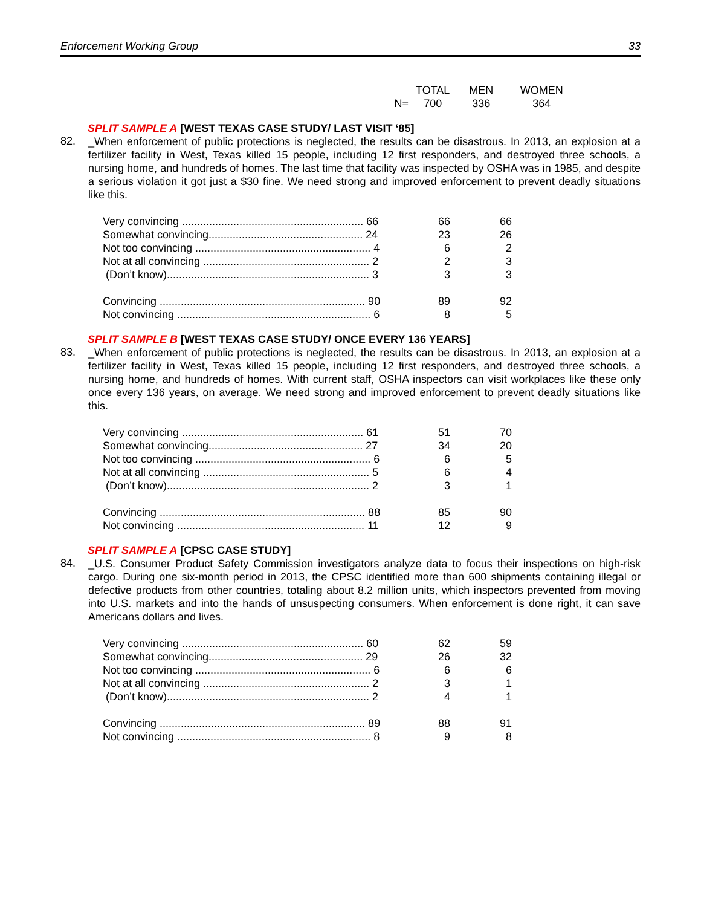Enforcement Working Group 33
| | | TOTAL | MEN | WOMEN |
| | N= | 700 | 336 | 364 |
SPLIT SAMPLE A [WEST TEXAS CASE STUDY/ LAST VISIT ‘85]
82. _When enforcement of public protections is neglected, the results can be disastrous. In 2013, an explosion at a fertilizer facility in West, Texas killed 15 people, including 12 first responders, and destroyed three schools, a nursing home, and hundreds of homes. The last time that facility was inspected by OSHA was in 1985, and despite a serious violation it got just a $30 fine. We need strong and improved enforcement to prevent deadly situations like this.
| Very convincing ............................................................ 66 | 66 | 66 |
| Somewhat convincing................................................... 24 | 23 | 26 |
| Not too convincing .......................................................... 4 | 6 | 2 |
| Not at all convincing ....................................................... 2 | 2 | 3 |
| (Don’t know)................................................................... 3 | 3 | 3 |
| Convincing .................................................................... 90 | 89 | 92 |
| Not convincing ................................................................ 6 | 8 | 5 |
SPLIT SAMPLE B [WEST TEXAS CASE STUDY/ ONCE EVERY 136 YEARS]
83. _When enforcement of public protections is neglected, the results can be disastrous. In 2013, an explosion at a fertilizer facility in West, Texas killed 15 people, including 12 first responders, and destroyed three schools, a nursing home, and hundreds of homes. With current staff, OSHA inspectors can visit workplaces like these only once every 136 years, on average. We need strong and improved enforcement to prevent deadly situations like this.
| Very convincing ............................................................ 61 | 51 | 70 |
| Somewhat convincing................................................... 27 | 34 | 20 |
| Not too convincing .......................................................... 6 | 6 | 5 |
| Not at all convincing ....................................................... 5 | 6 | 4 |
| (Don’t know)................................................................... 2 | 3 | 1 |
| Convincing .................................................................... 88 | 85 | 90 |
| Not convincing .............................................................. 11 | 12 | 9 |
SPLIT SAMPLE A [CPSC CASE STUDY]
84. _U.S. Consumer Product Safety Commission investigators analyze data to focus their inspections on high-risk cargo. During one six-month period in 2013, the CPSC identified more than 600 shipments containing illegal or defective products from other countries, totaling about 8.2 million units, which inspectors prevented from moving into U.S. markets and into the hands of unsuspecting consumers. When enforcement is done right, it can save Americans dollars and lives.
| Very convincing ............................................................ 60 | 62 | 59 |
| Somewhat convincing................................................... 29 | 26 | 32 |
| Not too convincing .......................................................... 6 | 6 | 6 |
| Not at all convincing ....................................................... 2 | 3 | 1 |
| (Don’t know)................................................................... 2 | 4 | 1 |
| Convincing .................................................................... 89 | 88 | 91 |
| Not convincing ................................................................ 8 | 9 | 8 |